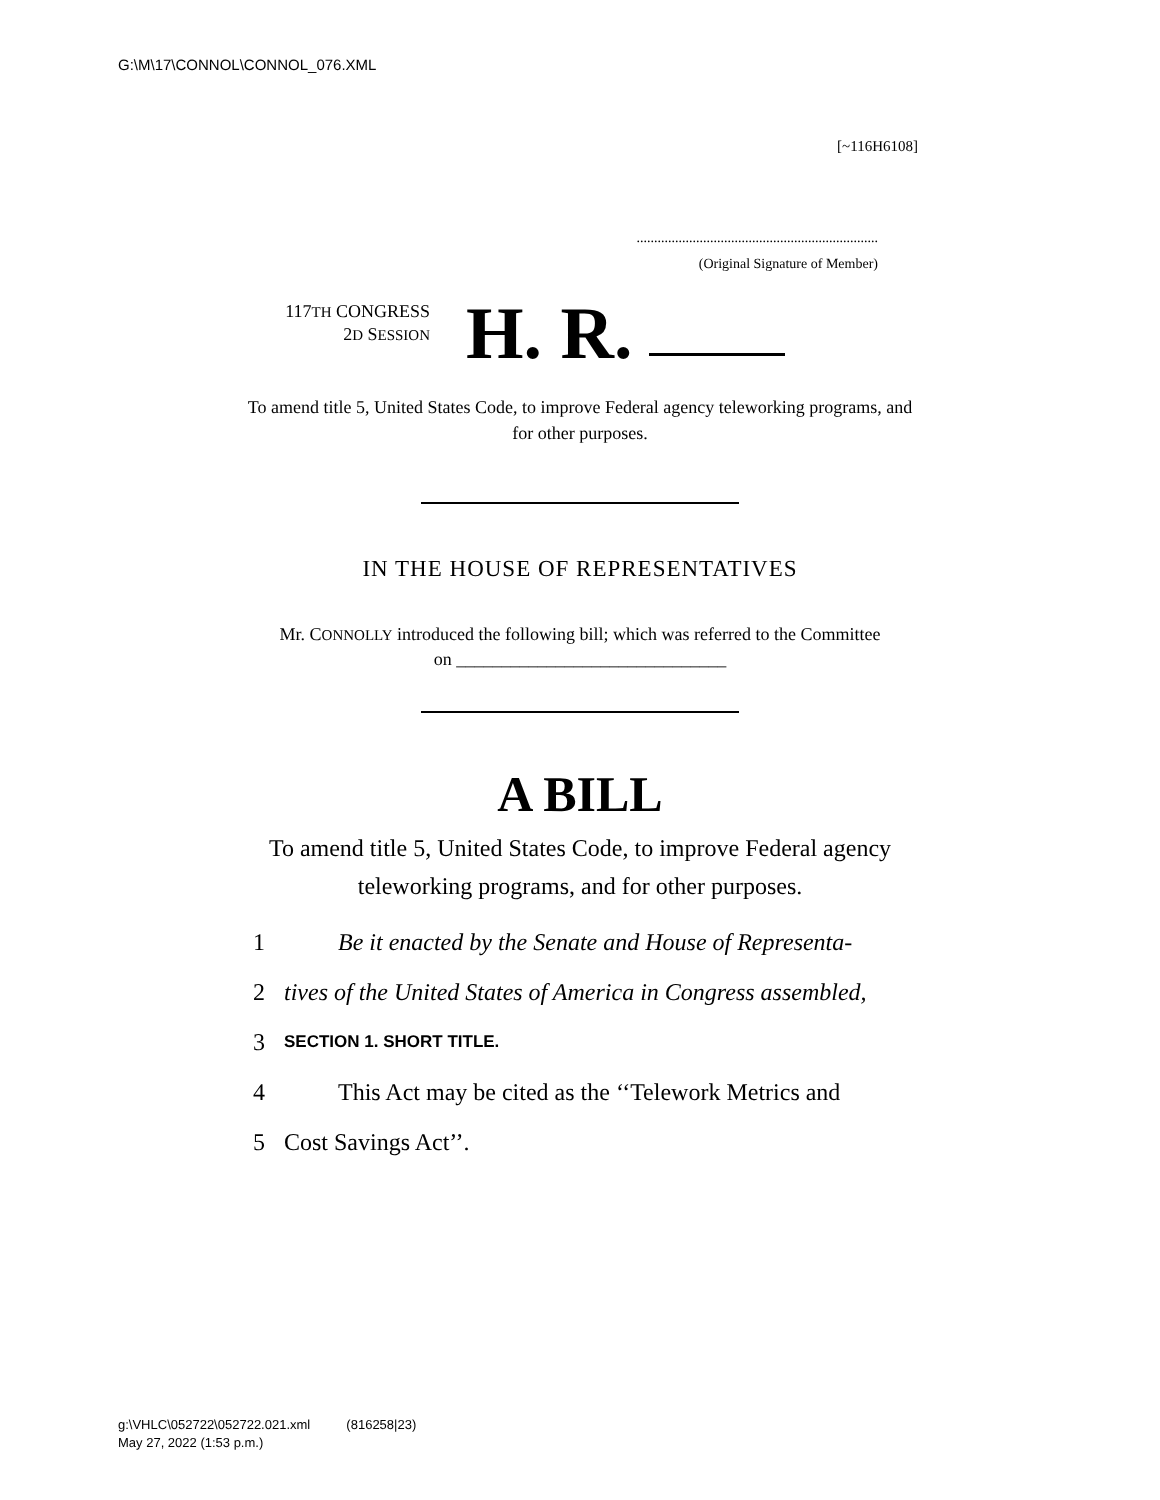G:\M\17\CONNOL\CONNOL_076.XML
[~116H6108]
.....................................................................
(Original Signature of Member)
117TH CONGRESS
2D SESSION
H. R.
To amend title 5, United States Code, to improve Federal agency teleworking programs, and for other purposes.
IN THE HOUSE OF REPRESENTATIVES
Mr. CONNOLLY introduced the following bill; which was referred to the Committee on ______________________________
A BILL
To amend title 5, United States Code, to improve Federal agency teleworking programs, and for other purposes.
1 Be it enacted by the Senate and House of Representa-
2 tives of the United States of America in Congress assembled,
3 SECTION 1. SHORT TITLE.
4 This Act may be cited as the ‘‘Telework Metrics and
5 Cost Savings Act’’.
g:\VHLC\052722\052722.021.xml (816258|23)
May 27, 2022 (1:53 p.m.)